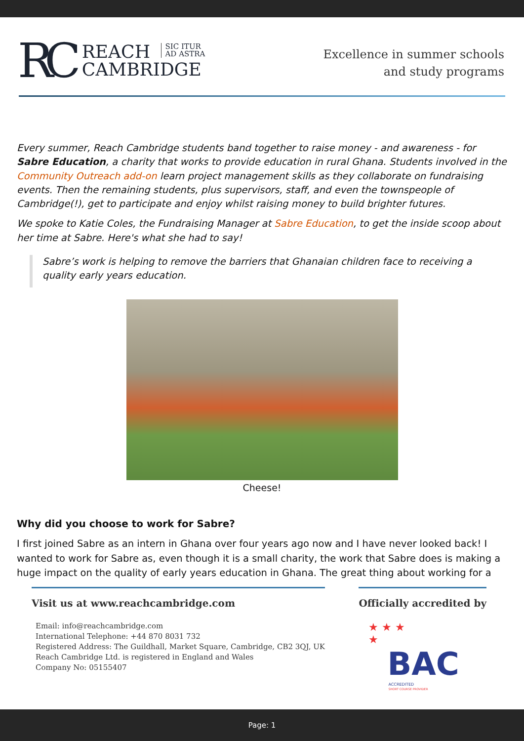RC
REACH SIC ITUR
AD ASTRA
CAMBRIDGE
Excellence in summer schools
and study programs
Every summer, Reach Cambridge students band together to raise money - and awareness - for Sabre Education, a charity that works to provide education in rural Ghana. Students involved in the Community Outreach add-on learn project management skills as they collaborate on fundraising events. Then the remaining students, plus supervisors, staff, and even the townspeople of Cambridge(!), get to participate and enjoy whilst raising money to build brighter futures.
We spoke to Katie Coles, the Fundraising Manager at Sabre Education, to get the inside scoop about her time at Sabre. Here's what she had to say!
Sabre’s work is helping to remove the barriers that Ghanaian children face to receiving a quality early years education.
Cheese!
Why did you choose to work for Sabre?
I first joined Sabre as an intern in Ghana over four years ago now and I have never looked back! I wanted to work for Sabre as, even though it is a small charity, the work that Sabre does is making a huge impact on the quality of early years education in Ghana. The great thing about working for a
Visit us at www.reachcambridge.com
Email: info@reachcambridge.com
International Telephone: +44 870 8031 732
Registered Address: The Guildhall, Market Square, Cambridge, CB2 3QJ, UK
Reach Cambridge Ltd. is registered in England and Wales
Company No: 05155407
Officially accredited by
★ ★ ★
★
BAC
ACCREDITED
SHORT COURSE PROVIDER
Page: 1